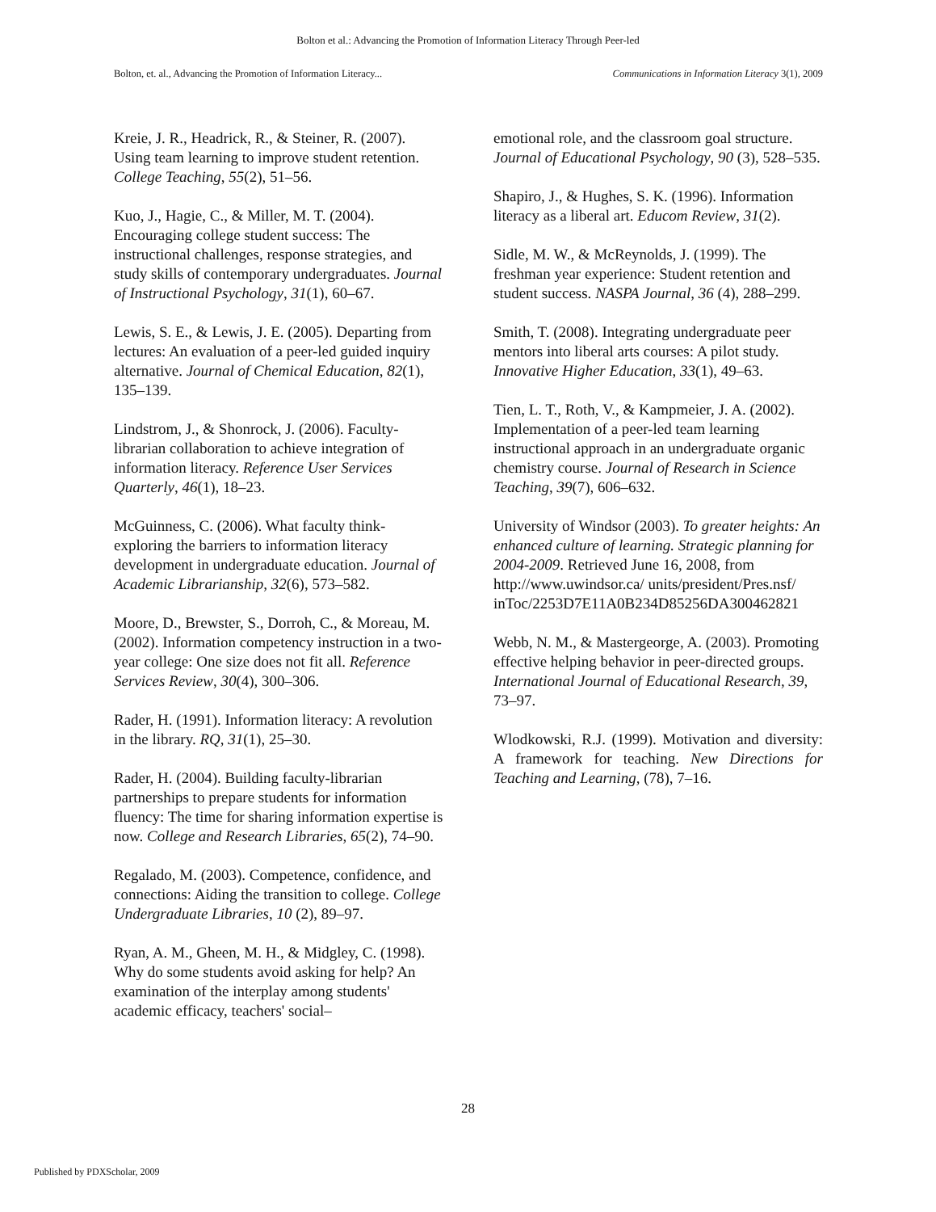Bolton et al.: Advancing the Promotion of Information Literacy Through Peer-led
Bolton, et. al., Advancing the Promotion of Information Literacy... Communications in Information Literacy 3(1), 2009
Kreie, J. R., Headrick, R., & Steiner, R. (2007). Using team learning to improve student retention. College Teaching, 55(2), 51–56.
Kuo, J., Hagie, C., & Miller, M. T. (2004). Encouraging college student success: The instructional challenges, response strategies, and study skills of contemporary undergraduates. Journal of Instructional Psychology, 31(1), 60–67.
Lewis, S. E., & Lewis, J. E. (2005). Departing from lectures: An evaluation of a peer-led guided inquiry alternative. Journal of Chemical Education, 82(1), 135–139.
Lindstrom, J., & Shonrock, J. (2006). Faculty-librarian collaboration to achieve integration of information literacy. Reference User Services Quarterly, 46(1), 18–23.
McGuinness, C. (2006). What faculty think-exploring the barriers to information literacy development in undergraduate education. Journal of Academic Librarianship, 32(6), 573–582.
Moore, D., Brewster, S., Dorroh, C., & Moreau, M. (2002). Information competency instruction in a two-year college: One size does not fit all. Reference Services Review, 30(4), 300–306.
Rader, H. (1991). Information literacy: A revolution in the library. RQ, 31(1), 25–30.
Rader, H. (2004). Building faculty-librarian partnerships to prepare students for information fluency: The time for sharing information expertise is now. College and Research Libraries, 65(2), 74–90.
Regalado, M. (2003). Competence, confidence, and connections: Aiding the transition to college. College Undergraduate Libraries, 10 (2), 89–97.
Ryan, A. M., Gheen, M. H., & Midgley, C. (1998). Why do some students avoid asking for help? An examination of the interplay among students' academic efficacy, teachers' social–
emotional role, and the classroom goal structure. Journal of Educational Psychology, 90 (3), 528–535.
Shapiro, J., & Hughes, S. K. (1996). Information literacy as a liberal art. Educom Review, 31(2).
Sidle, M. W., & McReynolds, J. (1999). The freshman year experience: Student retention and student success. NASPA Journal, 36 (4), 288–299.
Smith, T. (2008). Integrating undergraduate peer mentors into liberal arts courses: A pilot study. Innovative Higher Education, 33(1), 49–63.
Tien, L. T., Roth, V., & Kampmeier, J. A. (2002). Implementation of a peer-led team learning instructional approach in an undergraduate organic chemistry course. Journal of Research in Science Teaching, 39(7), 606–632.
University of Windsor (2003). To greater heights: An enhanced culture of learning. Strategic planning for 2004-2009. Retrieved June 16, 2008, from http://www.uwindsor.ca/ units/president/Pres.nsf/ inToc/2253D7E11A0B234D85256DA300462821
Webb, N. M., & Mastergeorge, A. (2003). Promoting effective helping behavior in peer-directed groups. International Journal of Educational Research, 39, 73–97.
Wlodkowski, R.J. (1999). Motivation and diversity: A framework for teaching. New Directions for Teaching and Learning, (78), 7–16.
28
Published by PDXScholar, 2009